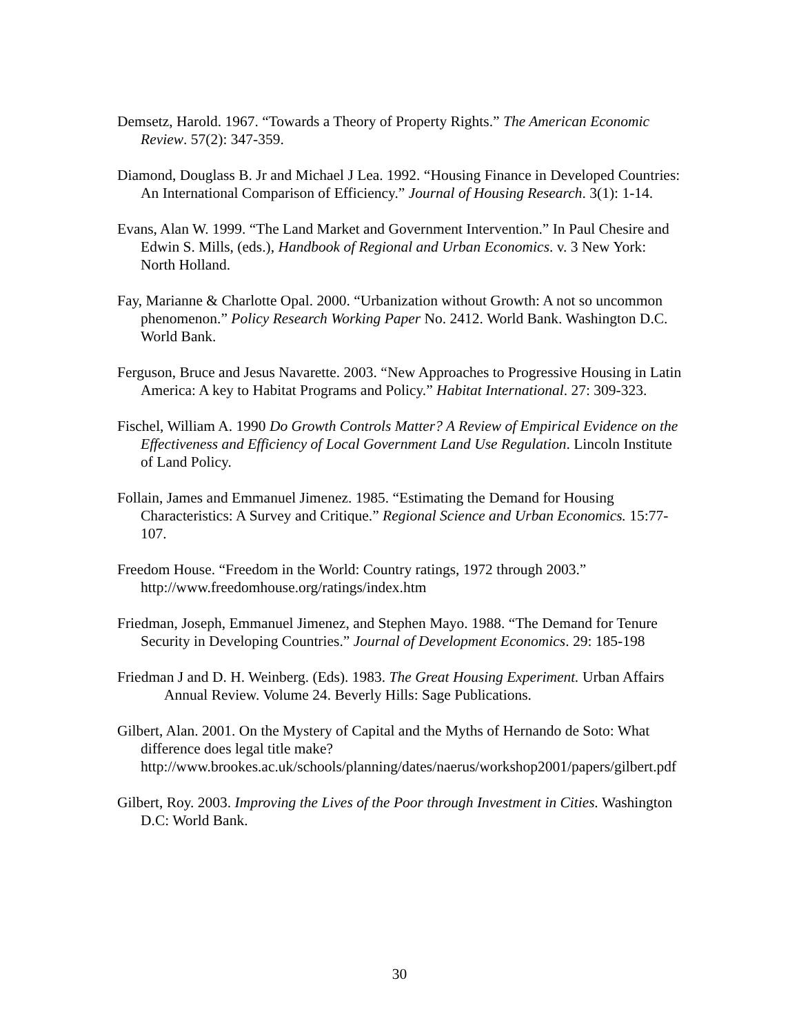Demsetz, Harold. 1967. “Towards a Theory of Property Rights.” The American Economic Review. 57(2): 347-359.
Diamond, Douglass B. Jr and Michael J Lea. 1992. “Housing Finance in Developed Countries: An International Comparison of Efficiency.” Journal of Housing Research. 3(1): 1-14.
Evans, Alan W. 1999. “The Land Market and Government Intervention.” In Paul Chesire and Edwin S. Mills, (eds.), Handbook of Regional and Urban Economics. v. 3 New York: North Holland.
Fay, Marianne & Charlotte Opal. 2000. “Urbanization without Growth: A not so uncommon phenomenon.” Policy Research Working Paper No. 2412. World Bank. Washington D.C. World Bank.
Ferguson, Bruce and Jesus Navarette. 2003. “New Approaches to Progressive Housing in Latin America: A key to Habitat Programs and Policy.” Habitat International. 27: 309-323.
Fischel, William A. 1990 Do Growth Controls Matter? A Review of Empirical Evidence on the Effectiveness and Efficiency of Local Government Land Use Regulation. Lincoln Institute of Land Policy.
Follain, James and Emmanuel Jimenez. 1985. “Estimating the Demand for Housing Characteristics: A Survey and Critique.” Regional Science and Urban Economics. 15:77-107.
Freedom House. “Freedom in the World: Country ratings, 1972 through 2003.” http://www.freedomhouse.org/ratings/index.htm
Friedman, Joseph, Emmanuel Jimenez, and Stephen Mayo. 1988. “The Demand for Tenure Security in Developing Countries.” Journal of Development Economics. 29: 185-198
Friedman J and D. H. Weinberg. (Eds). 1983. The Great Housing Experiment. Urban Affairs Annual Review. Volume 24. Beverly Hills: Sage Publications.
Gilbert, Alan. 2001. On the Mystery of Capital and the Myths of Hernando de Soto: What difference does legal title make? http://www.brookes.ac.uk/schools/planning/dates/naerus/workshop2001/papers/gilbert.pdf
Gilbert, Roy. 2003. Improving the Lives of the Poor through Investment in Cities. Washington D.C: World Bank.
30